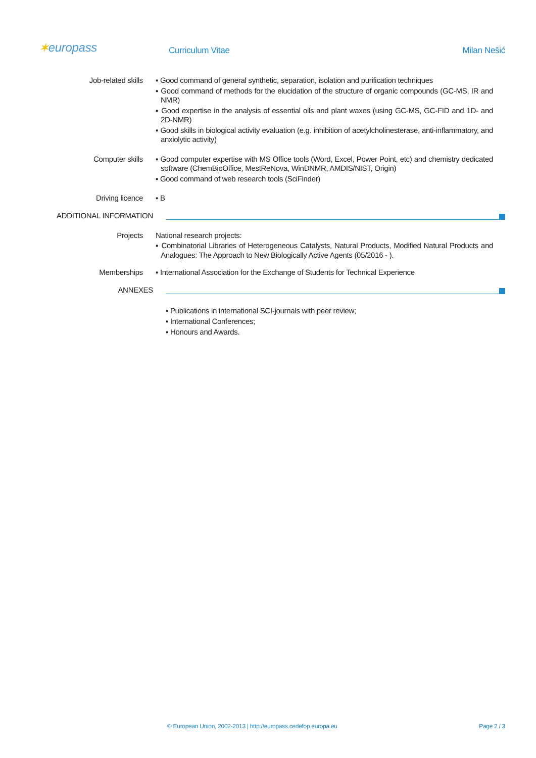✶europass Curriculum Vitae Milan Nešić
Job-related skills
▪ Good command of general synthetic, separation, isolation and purification techniques
▪ Good command of methods for the elucidation of the structure of organic compounds (GC-MS, IR and NMR)
▪ Good expertise in the analysis of essential oils and plant waxes (using GC-MS, GC-FID and 1D- and 2D-NMR)
▪ Good skills in biological activity evaluation (e.g. inhibition of acetylcholinesterase, anti-inflammatory, and anxiolytic activity)
Computer skills
▪ Good computer expertise with MS Office tools (Word, Excel, Power Point, etc) and chemistry dedicated software (ChemBioOffice, MestReNova, WinDNMR, AMDIS/NIST, Origin)
▪ Good command of web research tools (SciFinder)
Driving licence
▪ B
ADDITIONAL INFORMATION
Projects
National research projects:
▪ Combinatorial Libraries of Heterogeneous Catalysts, Natural Products, Modified Natural Products and Analogues: The Approach to New Biologically Active Agents (05/2016 - ).
Memberships
▪ International Association for the Exchange of Students for Technical Experience
ANNEXES
▪ Publications in international SCI-journals with peer review;
▪ International Conferences;
▪ Honours and Awards.
© European Union, 2002-2013 | http://europass.cedefop.europa.eu Page 2 / 3